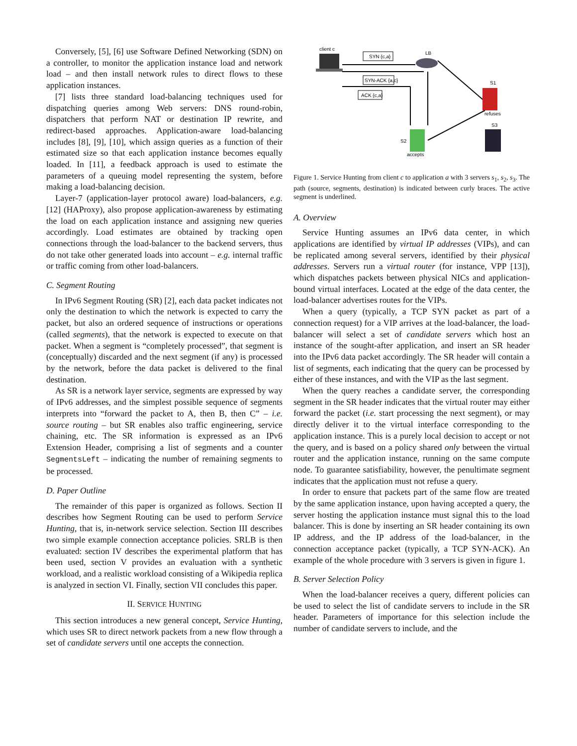Conversely, [5], [6] use Software Defined Networking (SDN) on a controller, to monitor the application instance load and network load – and then install network rules to direct flows to these application instances.
[7] lists three standard load-balancing techniques used for dispatching queries among Web servers: DNS round-robin, dispatchers that perform NAT or destination IP rewrite, and redirect-based approaches. Application-aware load-balancing includes [8], [9], [10], which assign queries as a function of their estimated size so that each application instance becomes equally loaded. In [11], a feedback approach is used to estimate the parameters of a queuing model representing the system, before making a load-balancing decision.
Layer-7 (application-layer protocol aware) load-balancers, e.g. [12] (HAProxy), also propose application-awareness by estimating the load on each application instance and assigning new queries accordingly. Load estimates are obtained by tracking open connections through the load-balancer to the backend servers, thus do not take other generated loads into account – e.g. internal traffic or traffic coming from other load-balancers.
C. Segment Routing
In IPv6 Segment Routing (SR) [2], each data packet indicates not only the destination to which the network is expected to carry the packet, but also an ordered sequence of instructions or operations (called segments), that the network is expected to execute on that packet. When a segment is “completely processed”, that segment is (conceptually) discarded and the next segment (if any) is processed by the network, before the data packet is delivered to the final destination.
As SR is a network layer service, segments are expressed by way of IPv6 addresses, and the simplest possible sequence of segments interprets into “forward the packet to A, then B, then C” – i.e. source routing – but SR enables also traffic engineering, service chaining, etc. The SR information is expressed as an IPv6 Extension Header, comprising a list of segments and a counter SegmentsLeft – indicating the number of remaining segments to be processed.
D. Paper Outline
The remainder of this paper is organized as follows. Section II describes how Segment Routing can be used to perform Service Hunting, that is, in-network service selection. Section III describes two simple example connection acceptance policies. SRLB is then evaluated: section IV describes the experimental platform that has been used, section V provides an evaluation with a synthetic workload, and a realistic workload consisting of a Wikipedia replica is analyzed in section VI. Finally, section VII concludes this paper.
II. SERVICE HUNTING
This section introduces a new general concept, Service Hunting, which uses SR to direct network packets from a new flow through a set of candidate servers until one accepts the connection.
client c
LB
SYN {c,a}
SYN-ACK {a,c}
ACK {c,a}
S1
refuses
S3
S2
accepts
Figure 1. Service Hunting from client c to application a with 3 servers s<sub>1</sub>, s<sub>2</sub>, s<sub>3</sub>. The path (source, segments, destination) is indicated between curly braces. The active segment is underlined.
A. Overview
Service Hunting assumes an IPv6 data center, in which applications are identified by virtual IP addresses (VIPs), and can be replicated among several servers, identified by their physical addresses. Servers run a virtual router (for instance, VPP [13]), which dispatches packets between physical NICs and application-bound virtual interfaces. Located at the edge of the data center, the load-balancer advertises routes for the VIPs.
When a query (typically, a TCP SYN packet as part of a connection request) for a VIP arrives at the load-balancer, the load-balancer will select a set of candidate servers which host an instance of the sought-after application, and insert an SR header into the IPv6 data packet accordingly. The SR header will contain a list of segments, each indicating that the query can be processed by either of these instances, and with the VIP as the last segment.
When the query reaches a candidate server, the corresponding segment in the SR header indicates that the virtual router may either forward the packet (i.e. start processing the next segment), or may directly deliver it to the virtual interface corresponding to the application instance. This is a purely local decision to accept or not the query, and is based on a policy shared only between the virtual router and the application instance, running on the same compute node. To guarantee satisfiability, however, the penultimate segment indicates that the application must not refuse a query.
In order to ensure that packets part of the same flow are treated by the same application instance, upon having accepted a query, the server hosting the application instance must signal this to the load balancer. This is done by inserting an SR header containing its own IP address, and the IP address of the load-balancer, in the connection acceptance packet (typically, a TCP SYN-ACK). An example of the whole procedure with 3 servers is given in figure 1.
B. Server Selection Policy
When the load-balancer receives a query, different policies can be used to select the list of candidate servers to include in the SR header. Parameters of importance for this selection include the number of candidate servers to include, and the